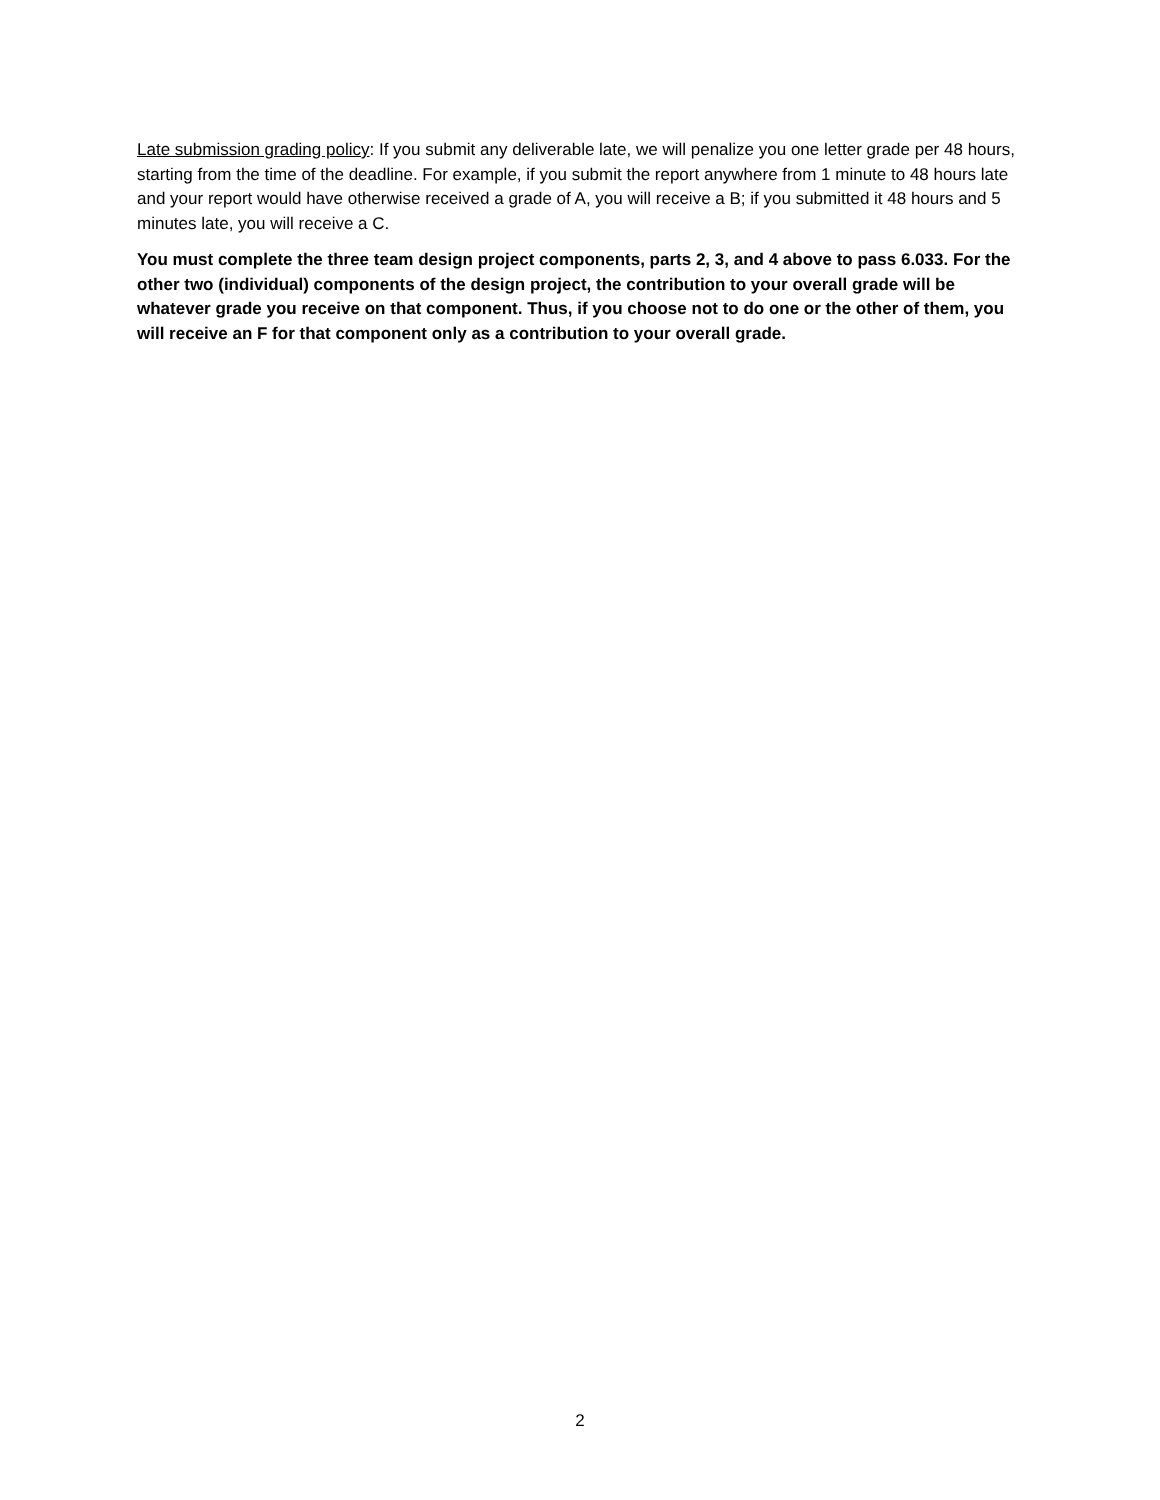Late submission grading policy: If you submit any deliverable late, we will penalize you one letter grade per 48 hours, starting from the time of the deadline. For example, if you submit the report anywhere from 1 minute to 48 hours late and your report would have otherwise received a grade of A, you will receive a B; if you submitted it 48 hours and 5 minutes late, you will receive a C.
You must complete the three team design project components, parts 2, 3, and 4 above to pass 6.033. For the other two (individual) components of the design project, the contribution to your overall grade will be whatever grade you receive on that component. Thus, if you choose not to do one or the other of them, you will receive an F for that component only as a contribution to your overall grade.
2